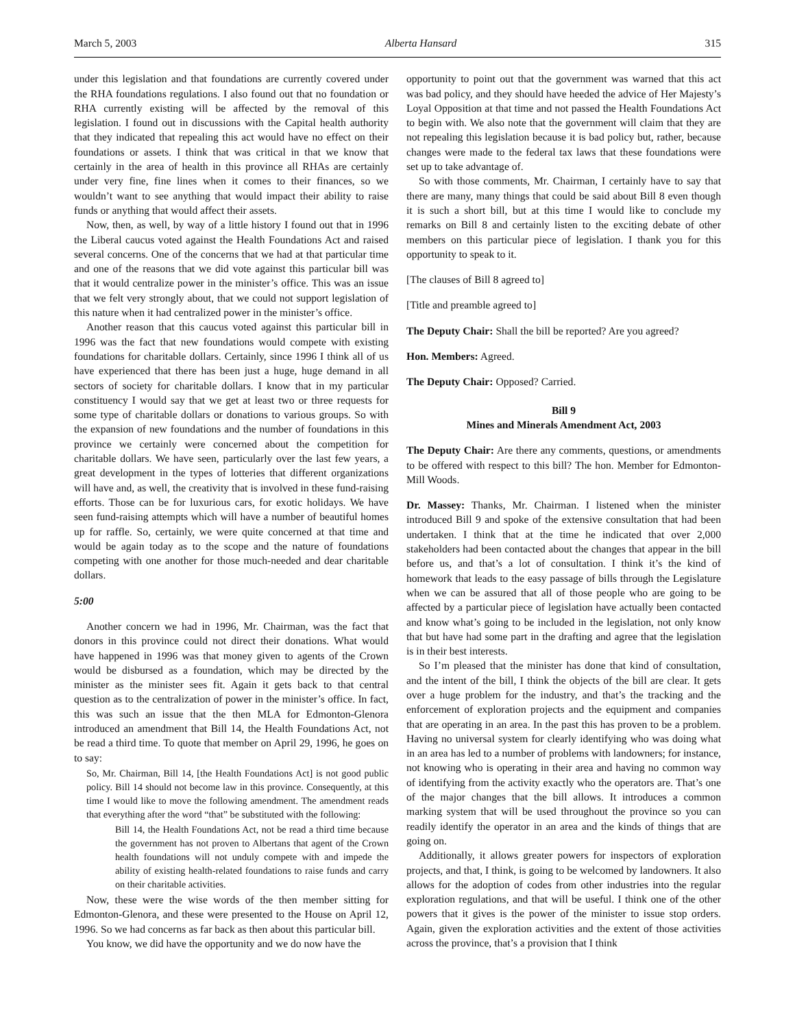March 5, 2003 Alberta Hansard 315
under this legislation and that foundations are currently covered under the RHA foundations regulations. I also found out that no foundation or RHA currently existing will be affected by the removal of this legislation. I found out in discussions with the Capital health authority that they indicated that repealing this act would have no effect on their foundations or assets. I think that was critical in that we know that certainly in the area of health in this province all RHAs are certainly under very fine, fine lines when it comes to their finances, so we wouldn’t want to see anything that would impact their ability to raise funds or anything that would affect their assets.
Now, then, as well, by way of a little history I found out that in 1996 the Liberal caucus voted against the Health Foundations Act and raised several concerns. One of the concerns that we had at that particular time and one of the reasons that we did vote against this particular bill was that it would centralize power in the minister’s office. This was an issue that we felt very strongly about, that we could not support legislation of this nature when it had centralized power in the minister’s office.
Another reason that this caucus voted against this particular bill in 1996 was the fact that new foundations would compete with existing foundations for charitable dollars. Certainly, since 1996 I think all of us have experienced that there has been just a huge, huge demand in all sectors of society for charitable dollars. I know that in my particular constituency I would say that we get at least two or three requests for some type of charitable dollars or donations to various groups. So with the expansion of new foundations and the number of foundations in this province we certainly were concerned about the competition for charitable dollars. We have seen, particularly over the last few years, a great development in the types of lotteries that different organizations will have and, as well, the creativity that is involved in these fund-raising efforts. Those can be for luxurious cars, for exotic holidays. We have seen fund-raising attempts which will have a number of beautiful homes up for raffle. So, certainly, we were quite concerned at that time and would be again today as to the scope and the nature of foundations competing with one another for those much-needed and dear charitable dollars.
5:00
Another concern we had in 1996, Mr. Chairman, was the fact that donors in this province could not direct their donations. What would have happened in 1996 was that money given to agents of the Crown would be disbursed as a foundation, which may be directed by the minister as the minister sees fit. Again it gets back to that central question as to the centralization of power in the minister’s office. In fact, this was such an issue that the then MLA for Edmonton-Glenora introduced an amendment that Bill 14, the Health Foundations Act, not be read a third time. To quote that member on April 29, 1996, he goes on to say:
So, Mr. Chairman, Bill 14, [the Health Foundations Act] is not good public policy. Bill 14 should not become law in this province. Consequently, at this time I would like to move the following amendment. The amendment reads that everything after the word “that” be substituted with the following:
Bill 14, the Health Foundations Act, not be read a third time because the government has not proven to Albertans that agent of the Crown health foundations will not unduly compete with and impede the ability of existing health-related foundations to raise funds and carry on their charitable activities.
Now, these were the wise words of the then member sitting for Edmonton-Glenora, and these were presented to the House on April 12, 1996. So we had concerns as far back as then about this particular bill.
You know, we did have the opportunity and we do now have the
opportunity to point out that the government was warned that this act was bad policy, and they should have heeded the advice of Her Majesty’s Loyal Opposition at that time and not passed the Health Foundations Act to begin with. We also note that the government will claim that they are not repealing this legislation because it is bad policy but, rather, because changes were made to the federal tax laws that these foundations were set up to take advantage of.
So with those comments, Mr. Chairman, I certainly have to say that there are many, many things that could be said about Bill 8 even though it is such a short bill, but at this time I would like to conclude my remarks on Bill 8 and certainly listen to the exciting debate of other members on this particular piece of legislation. I thank you for this opportunity to speak to it.
[The clauses of Bill 8 agreed to]
[Title and preamble agreed to]
The Deputy Chair: Shall the bill be reported? Are you agreed?
Hon. Members: Agreed.
The Deputy Chair: Opposed? Carried.
Bill 9
Mines and Minerals Amendment Act, 2003
The Deputy Chair: Are there any comments, questions, or amendments to be offered with respect to this bill? The hon. Member for Edmonton-Mill Woods.
Dr. Massey: Thanks, Mr. Chairman. I listened when the minister introduced Bill 9 and spoke of the extensive consultation that had been undertaken. I think that at the time he indicated that over 2,000 stakeholders had been contacted about the changes that appear in the bill before us, and that’s a lot of consultation. I think it’s the kind of homework that leads to the easy passage of bills through the Legislature when we can be assured that all of those people who are going to be affected by a particular piece of legislation have actually been contacted and know what’s going to be included in the legislation, not only know that but have had some part in the drafting and agree that the legislation is in their best interests.
So I’m pleased that the minister has done that kind of consultation, and the intent of the bill, I think the objects of the bill are clear. It gets over a huge problem for the industry, and that’s the tracking and the enforcement of exploration projects and the equipment and companies that are operating in an area. In the past this has proven to be a problem. Having no universal system for clearly identifying who was doing what in an area has led to a number of problems with landowners; for instance, not knowing who is operating in their area and having no common way of identifying from the activity exactly who the operators are. That’s one of the major changes that the bill allows. It introduces a common marking system that will be used throughout the province so you can readily identify the operator in an area and the kinds of things that are going on.
Additionally, it allows greater powers for inspectors of exploration projects, and that, I think, is going to be welcomed by landowners. It also allows for the adoption of codes from other industries into the regular exploration regulations, and that will be useful. I think one of the other powers that it gives is the power of the minister to issue stop orders. Again, given the exploration activities and the extent of those activities across the province, that’s a provision that I think